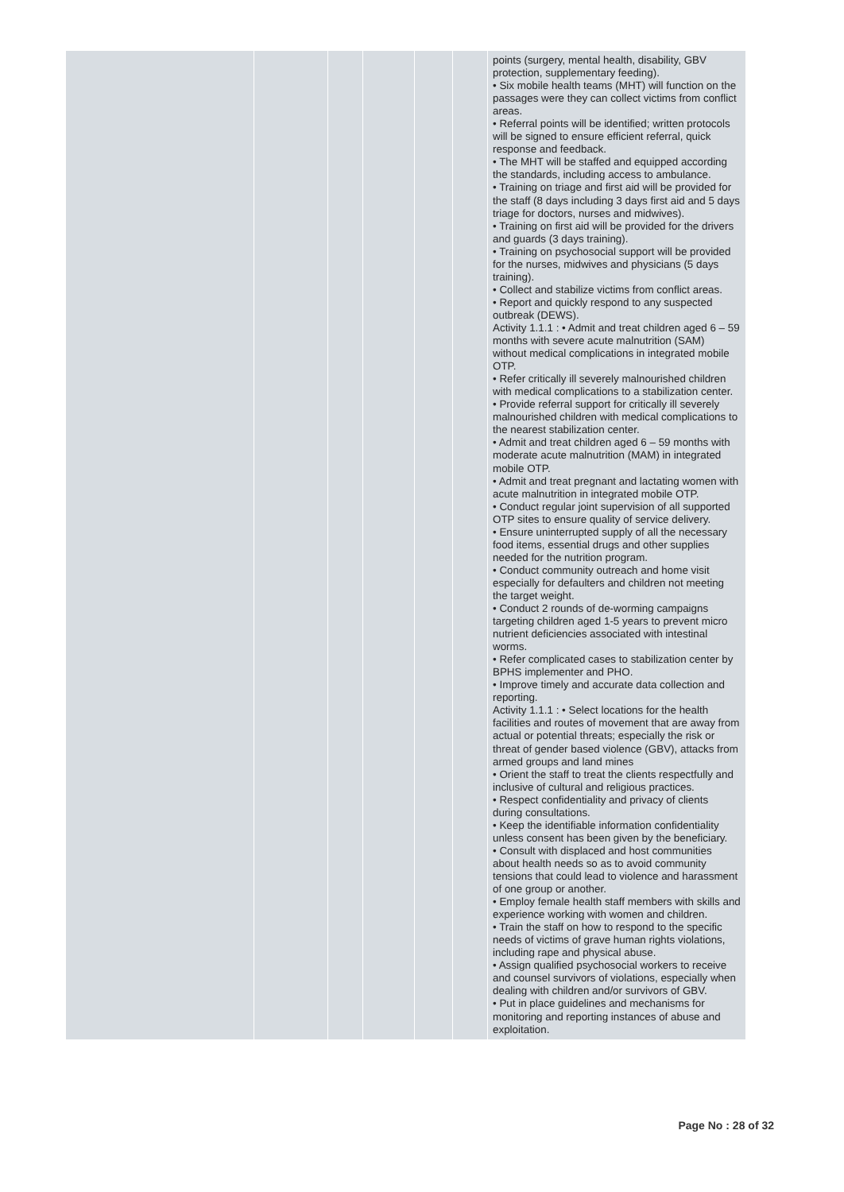| | | | | | | points (surgery, mental health, disability, GBV protection, supplementary feeding). • Six mobile health teams (MHT) will function on the passages were they can collect victims from conflict areas. • Referral points will be identified; written protocols will be signed to ensure efficient referral, quick response and feedback. • The MHT will be staffed and equipped according the standards, including access to ambulance. • Training on triage and first aid will be provided for the staff (8 days including 3 days first aid and 5 days triage for doctors, nurses and midwives). • Training on first aid will be provided for the drivers and guards (3 days training). • Training on psychosocial support will be provided for the nurses, midwives and physicians (5 days training). • Collect and stabilize victims from conflict areas. • Report and quickly respond to any suspected outbreak (DEWS). Activity 1.1.1 : • Admit and treat children aged 6 – 59 months with severe acute malnutrition (SAM) without medical complications in integrated mobile OTP. • Refer critically ill severely malnourished children with medical complications to a stabilization center. • Provide referral support for critically ill severely malnourished children with medical complications to the nearest stabilization center. • Admit and treat children aged 6 – 59 months with moderate acute malnutrition (MAM) in integrated mobile OTP. • Admit and treat pregnant and lactating women with acute malnutrition in integrated mobile OTP. • Conduct regular joint supervision of all supported OTP sites to ensure quality of service delivery. • Ensure uninterrupted supply of all the necessary food items, essential drugs and other supplies needed for the nutrition program. • Conduct community outreach and home visit especially for defaulters and children not meeting the target weight. • Conduct 2 rounds of de-worming campaigns targeting children aged 1-5 years to prevent micro nutrient deficiencies associated with intestinal worms. • Refer complicated cases to stabilization center by BPHS implementer and PHO. • Improve timely and accurate data collection and reporting. Activity 1.1.1 : • Select locations for the health facilities and routes of movement that are away from actual or potential threats; especially the risk or threat of gender based violence (GBV), attacks from armed groups and land mines • Orient the staff to treat the clients respectfully and inclusive of cultural and religious practices. • Respect confidentiality and privacy of clients during consultations. • Keep the identifiable information confidentiality unless consent has been given by the beneficiary. • Consult with displaced and host communities about health needs so as to avoid community tensions that could lead to violence and harassment of one group or another. • Employ female health staff members with skills and experience working with women and children. • Train the staff on how to respond to the specific needs of victims of grave human rights violations, including rape and physical abuse. • Assign qualified psychosocial workers to receive and counsel survivors of violations, especially when dealing with children and/or survivors of GBV. • Put in place guidelines and mechanisms for monitoring and reporting instances of abuse and exploitation. |
Page No : 28 of 32